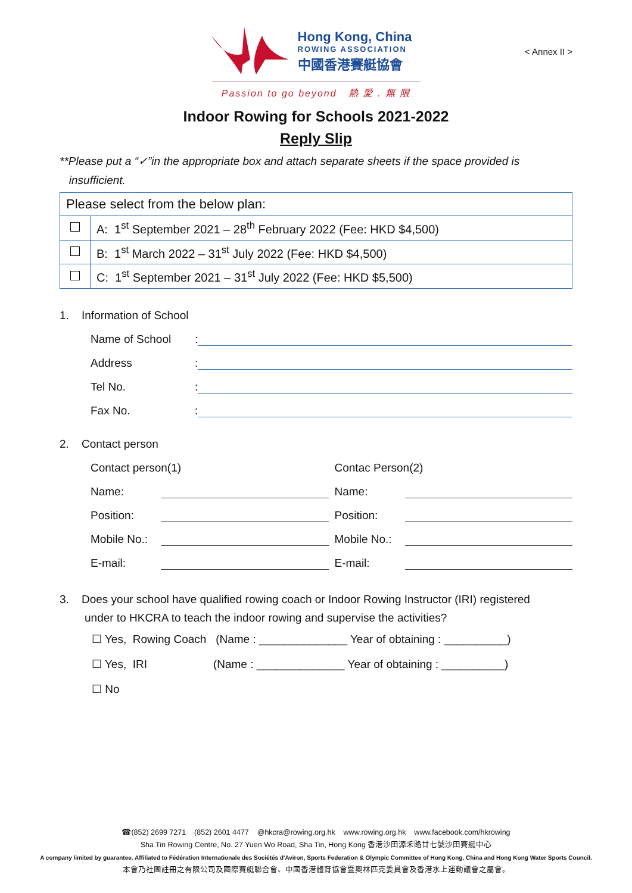Hong Kong, China
ROWING ASSOCIATION
中國香港賽艇協會
< Annex II >
Passion to go beyond 熱 愛 . 無 限
Indoor Rowing for Schools 2021-2022
Reply Slip
**Please put a “✓”in the appropriate box and attach separate sheets if the space provided is
insufficient.
| Please select from the below plan: | |
| | A: 1<sup>st</sup> September 2021 – 28<sup>th</sup> February 2022 (Fee: HKD $4,500) |
| | B: 1<sup>st</sup> March 2022 – 31<sup>st</sup> July 2022 (Fee: HKD $4,500) |
| | C: 1<sup>st</sup> September 2021 – 31<sup>st</sup> July 2022 (Fee: HKD $5,500) |
1. Information of School
Name of School:
Address:
Tel No.:
Fax No.:
2. Contact person
Contact person(1)
Name:
Position:
Mobile No.:
E-mail:
Contac Person(2)
Name:
Position:
Mobile No.:
E-mail:
3. Does your school have qualified rowing coach or Indoor Rowing Instructor (IRI) registered
under to HKCRA to teach the indoor rowing and supervise the activities?
☐ Yes, Rowing Coach (Name : ______________ Year of obtaining : __________)
☐ Yes, IRI (Name : ______________ Year of obtaining : __________)
☐ No
☎(852) 2699 7271 (852) 2601 4477 @hkcra@rowing.org.hk www.rowing.org.hk www.facebook.com/hkrowing
Sha Tin Rowing Centre, No. 27 Yuen Wo Road, Sha Tin, Hong Kong 香港沙田源禾路廿七號沙田賽艇中心
A company limited by guarantee. Affiliated to Fédération Internationale des Sociétés d'Aviron, Sports Federation & Olympic Committee of Hong Kong, China and Hong Kong Water Sports Council.
本會乃社團註冊之有限公司及國際賽艇聯合會、中國香港體育協會暨奧林匹克委員會及香港水上運動議會之屬會。